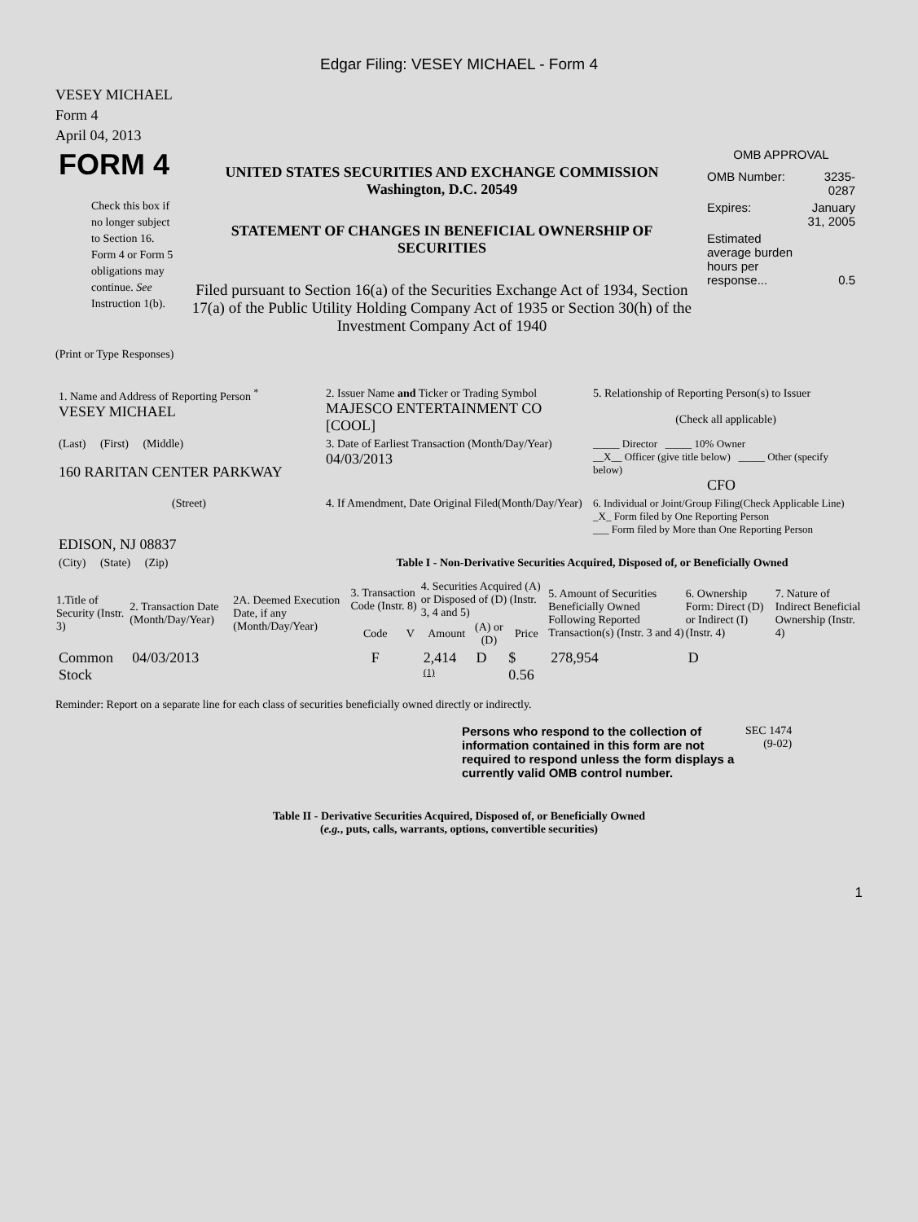Edgar Filing: VESEY MICHAEL - Form 4
VESEY MICHAEL
Form 4
April 04, 2013
| FORM 4 Check this box if no longer subject to Section 16. Form 4 or Form 5 obligations may continue. See Instruction 1(b). | UNITED STATES SECURITIES AND EXCHANGE COMMISSION Washington, D.C. 20549 STATEMENT OF CHANGES IN BENEFICIAL OWNERSHIP OF SECURITIES Filed pursuant to Section 16(a) of the Securities Exchange Act of 1934, Section 17(a) of the Public Utility Holding Company Act of 1935 or Section 30(h) of the Investment Company Act of 1940 | OMB APPROVAL / OMB Number: / 3235-0287 / / Expires: / January 31, 2005 / / Estimated average burden hours per response... / 0.5 / |
(Print or Type Responses)
| 1. Name and Address of Reporting Person <sup>*</sup> VESEY MICHAEL | 2. Issuer Name and Ticker or Trading Symbol MAJESCO ENTERTAINMENT CO [COOL] | 5. Relationship of Reporting Person(s) to Issuer (Check all applicable) |
| (Last) (First) (Middle) 160 RARITAN CENTER PARKWAY | 3. Date of Earliest Transaction (Month/Day/Year) 04/03/2013 | _____ Director _____ 10% Owner __X__ Officer (give title below) _____ Other (specify below) CFO |
| (Street) EDISON, NJ 08837 | 4. If Amendment, Date Original Filed(Month/Day/Year) | 6. Individual or Joint/Group Filing(Check Applicable Line) _X_ Form filed by One Reporting Person ___ Form filed by More than One Reporting Person |
| (City) (State) (Zip) | Table I - Non-Derivative Securities Acquired, Disposed of, or Beneficially Owned | |
| 1.Title of Security (Instr. 3) | 2. Transaction Date (Month/Day/Year) | 2A. Deemed Execution Date, if any (Month/Day/Year) | 3. Transaction Code (Instr. 8) | | 4. Securities Acquired (A) or Disposed of (D) (Instr. 3, 4 and 5) | | | 5. Amount of Securities Beneficially Owned Following Reported Transaction(s) (Instr. 3 and 4) | 6. Ownership Form: Direct (D) or Indirect (I) (Instr. 4) | 7. Nature of Indirect Beneficial Ownership (Instr. 4) |
| --- | --- | --- | --- | --- | --- | --- | --- | --- | --- | --- |
| | | | Code | V | Amount | (A) or (D) | Price | | | |
| Common Stock | 04/03/2013 | | F | | 2,414 <sup>(1)</sup> | D | $ 0.56 | 278,954 | D | |
Reminder: Report on a separate line for each class of securities beneficially owned directly or indirectly.
| Persons who respond to the collection of information contained in this form are not required to respond unless the form displays a currently valid OMB control number. | SEC 1474 (9-02) |
Table II - Derivative Securities Acquired, Disposed of, or Beneficially Owned
(e.g., puts, calls, warrants, options, convertible securities)
1